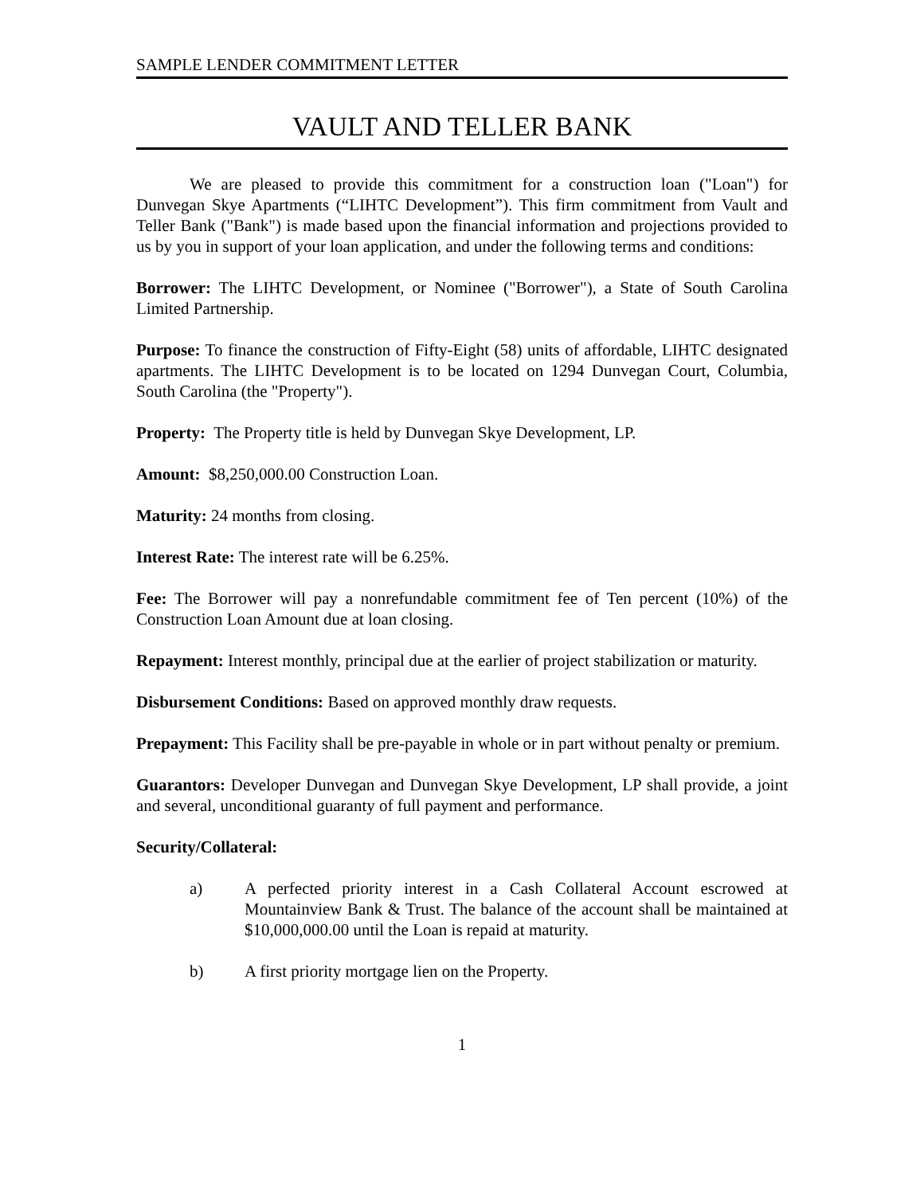SAMPLE LENDER COMMITMENT LETTER
VAULT AND TELLER BANK
We are pleased to provide this commitment for a construction loan ("Loan") for Dunvegan Skye Apartments (“LIHTC Development”). This firm commitment from Vault and Teller Bank ("Bank") is made based upon the financial information and projections provided to us by you in support of your loan application, and under the following terms and conditions:
Borrower: The LIHTC Development, or Nominee ("Borrower"), a State of South Carolina Limited Partnership.
Purpose: To finance the construction of Fifty-Eight (58) units of affordable, LIHTC designated apartments. The LIHTC Development is to be located on 1294 Dunvegan Court, Columbia, South Carolina (the "Property").
Property: The Property title is held by Dunvegan Skye Development, LP.
Amount: $8,250,000.00 Construction Loan.
Maturity: 24 months from closing.
Interest Rate: The interest rate will be 6.25%.
Fee: The Borrower will pay a nonrefundable commitment fee of Ten percent (10%) of the Construction Loan Amount due at loan closing.
Repayment: Interest monthly, principal due at the earlier of project stabilization or maturity.
Disbursement Conditions: Based on approved monthly draw requests.
Prepayment: This Facility shall be pre-payable in whole or in part without penalty or premium.
Guarantors: Developer Dunvegan and Dunvegan Skye Development, LP shall provide, a joint and several, unconditional guaranty of full payment and performance.
Security/Collateral:
a) A perfected priority interest in a Cash Collateral Account escrowed at Mountainview Bank & Trust. The balance of the account shall be maintained at $10,000,000.00 until the Loan is repaid at maturity.
b) A first priority mortgage lien on the Property.
1